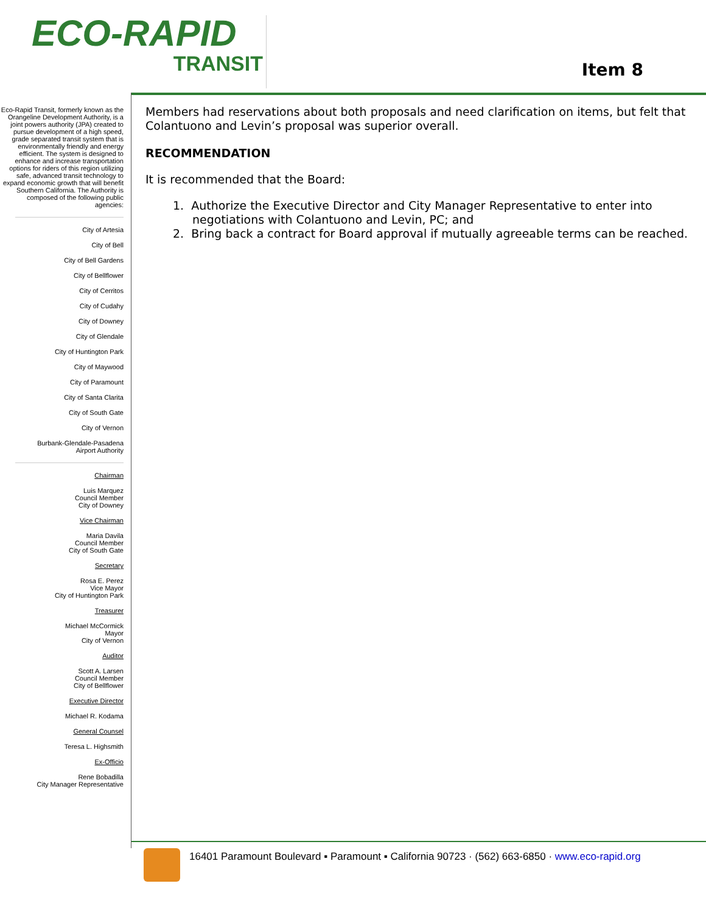ECO-RAPID
TRANSIT
Item 8
Eco-Rapid Transit, formerly known as the Orangeline Development Authority, is a joint powers authority (JPA) created to pursue development of a high speed, grade separated transit system that is environmentally friendly and energy efficient. The system is designed to enhance and increase transportation options for riders of this region utilizing safe, advanced transit technology to expand economic growth that will benefit Southern California. The Authority is composed of the following public agencies:
City of Artesia
City of Bell
City of Bell Gardens
City of Bellflower
City of Cerritos
City of Cudahy
City of Downey
City of Glendale
City of Huntington Park
City of Maywood
City of Paramount
City of Santa Clarita
City of South Gate
City of Vernon
Burbank-Glendale-Pasadena
Airport Authority
Chairman
Luis Marquez
Council Member
City of Downey
Vice Chairman
Maria Davila
Council Member
City of South Gate
Secretary
Rosa E. Perez
Vice Mayor
City of Huntington Park
Treasurer
Michael McCormick
Mayor
City of Vernon
Auditor
Scott A. Larsen
Council Member
City of Bellflower
Executive Director
Michael R. Kodama
General Counsel
Teresa L. Highsmith
Ex-Officio
Rene Bobadilla
City Manager Representative
Members had reservations about both proposals and need clarification on items, but felt that Colantuono and Levin’s proposal was superior overall.
RECOMMENDATION
It is recommended that the Board:
1. Authorize the Executive Director and City Manager Representative to enter into negotiations with Colantuono and Levin, PC; and
2. Bring back a contract for Board approval if mutually agreeable terms can be reached.
16401 Paramount Boulevard ▪ Paramount ▪ California 90723 · (562) 663-6850 · www.eco-rapid.org